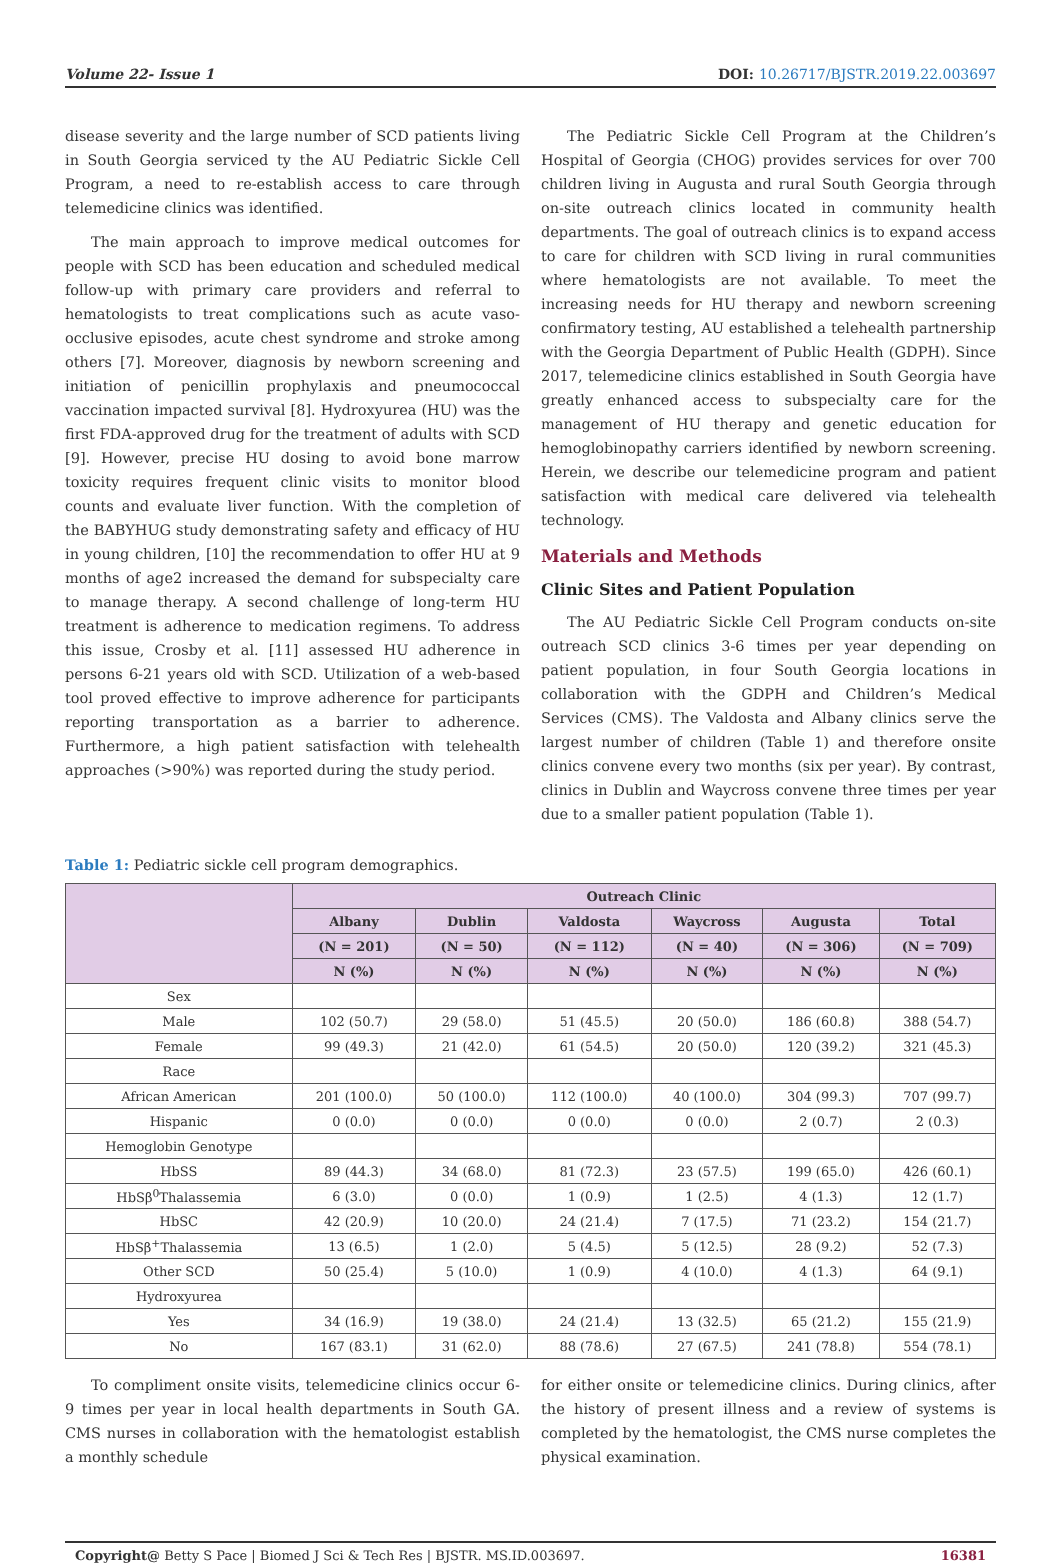Volume 22- Issue 1 DOI: 10.26717/BJSTR.2019.22.003697
disease severity and the large number of SCD patients living in South Georgia serviced ty the AU Pediatric Sickle Cell Program, a need to re-establish access to care through telemedicine clinics was identified.
The main approach to improve medical outcomes for people with SCD has been education and scheduled medical follow-up with primary care providers and referral to hematologists to treat complications such as acute vaso-occlusive episodes, acute chest syndrome and stroke among others [7]. Moreover, diagnosis by newborn screening and initiation of penicillin prophylaxis and pneumococcal vaccination impacted survival [8]. Hydroxyurea (HU) was the first FDA-approved drug for the treatment of adults with SCD [9]. However, precise HU dosing to avoid bone marrow toxicity requires frequent clinic visits to monitor blood counts and evaluate liver function. With the completion of the BABYHUG study demonstrating safety and efficacy of HU in young children, [10] the recommendation to offer HU at 9 months of age2 increased the demand for subspecialty care to manage therapy. A second challenge of long-term HU treatment is adherence to medication regimens. To address this issue, Crosby et al. [11] assessed HU adherence in persons 6-21 years old with SCD. Utilization of a web-based tool proved effective to improve adherence for participants reporting transportation as a barrier to adherence. Furthermore, a high patient satisfaction with telehealth approaches (>90%) was reported during the study period.
The Pediatric Sickle Cell Program at the Children’s Hospital of Georgia (CHOG) provides services for over 700 children living in Augusta and rural South Georgia through on-site outreach clinics located in community health departments. The goal of outreach clinics is to expand access to care for children with SCD living in rural communities where hematologists are not available. To meet the increasing needs for HU therapy and newborn screening confirmatory testing, AU established a telehealth partnership with the Georgia Department of Public Health (GDPH). Since 2017, telemedicine clinics established in South Georgia have greatly enhanced access to subspecialty care for the management of HU therapy and genetic education for hemoglobinopathy carriers identified by newborn screening. Herein, we describe our telemedicine program and patient satisfaction with medical care delivered via telehealth technology.
Materials and Methods
Clinic Sites and Patient Population
The AU Pediatric Sickle Cell Program conducts on-site outreach SCD clinics 3-6 times per year depending on patient population, in four South Georgia locations in collaboration with the GDPH and Children’s Medical Services (CMS). The Valdosta and Albany clinics serve the largest number of children (Table 1) and therefore onsite clinics convene every two months (six per year). By contrast, clinics in Dublin and Waycross convene three times per year due to a smaller patient population (Table 1).
Table 1: Pediatric sickle cell program demographics.
| | Outreach Clinic | | | | | |
| --- | --- | --- | --- | --- | --- | --- |
| | Albany | Dublin | Valdosta | Waycross | Augusta | Total |
| | (N = 201) | (N = 50) | (N = 112) | (N = 40) | (N = 306) | (N = 709) |
| | N (%) | N (%) | N (%) | N (%) | N (%) | N (%) |
| Sex | | | | | | |
| Male | 102 (50.7) | 29 (58.0) | 51 (45.5) | 20 (50.0) | 186 (60.8) | 388 (54.7) |
| Female | 99 (49.3) | 21 (42.0) | 61 (54.5) | 20 (50.0) | 120 (39.2) | 321 (45.3) |
| Race | | | | | | |
| African American | 201 (100.0) | 50 (100.0) | 112 (100.0) | 40 (100.0) | 304 (99.3) | 707 (99.7) |
| Hispanic | 0 (0.0) | 0 (0.0) | 0 (0.0) | 0 (0.0) | 2 (0.7) | 2 (0.3) |
| Hemoglobin Genotype | | | | | | |
| HbSS | 89 (44.3) | 34 (68.0) | 81 (72.3) | 23 (57.5) | 199 (65.0) | 426 (60.1) |
| HbSβ<sup>0</sup>Thalassemia | 6 (3.0) | 0 (0.0) | 1 (0.9) | 1 (2.5) | 4 (1.3) | 12 (1.7) |
| HbSC | 42 (20.9) | 10 (20.0) | 24 (21.4) | 7 (17.5) | 71 (23.2) | 154 (21.7) |
| HbSβ<sup>+</sup>Thalassemia | 13 (6.5) | 1 (2.0) | 5 (4.5) | 5 (12.5) | 28 (9.2) | 52 (7.3) |
| Other SCD | 50 (25.4) | 5 (10.0) | 1 (0.9) | 4 (10.0) | 4 (1.3) | 64 (9.1) |
| Hydroxyurea | | | | | | |
| Yes | 34 (16.9) | 19 (38.0) | 24 (21.4) | 13 (32.5) | 65 (21.2) | 155 (21.9) |
| No | 167 (83.1) | 31 (62.0) | 88 (78.6) | 27 (67.5) | 241 (78.8) | 554 (78.1) |
To compliment onsite visits, telemedicine clinics occur 6-9 times per year in local health departments in South GA. CMS nurses in collaboration with the hematologist establish a monthly schedule
for either onsite or telemedicine clinics. During clinics, after the history of present illness and a review of systems is completed by the hematologist, the CMS nurse completes the physical examination.
Copyright@ Betty S Pace | Biomed J Sci & Tech Res | BJSTR. MS.ID.003697. 16381